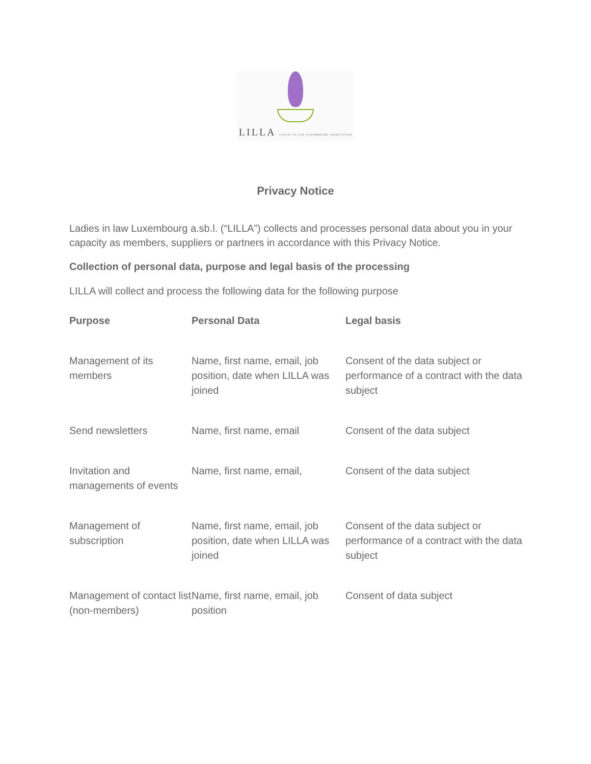LILLA LADIES IN LAW LUXEMBOURG ASSOCIATION
Privacy Notice
Ladies in law Luxembourg a.sb.l. (“LILLA”) collects and processes personal data about you in your capacity as members, suppliers or partners in accordance with this Privacy Notice.
Collection of personal data, purpose and legal basis of the processing
LILLA will collect and process the following data for the following purpose
| Purpose | Personal Data | Legal basis |
| --- | --- | --- |
| Management of its members | Name, first name, email, job position, date when LILLA was joined | Consent of the data subject or performance of a contract with the data subject |
| Send newsletters | Name, first name, email | Consent of the data subject |
| Invitation and managements of events | Name, first name, email, | Consent of the data subject |
| Management of subscription | Name, first name, email, job position, date when LILLA was joined | Consent of the data subject or performance of a contract with the data subject |
| Management of contact list (non-members) | Name, first name, email, job position | Consent of data subject |